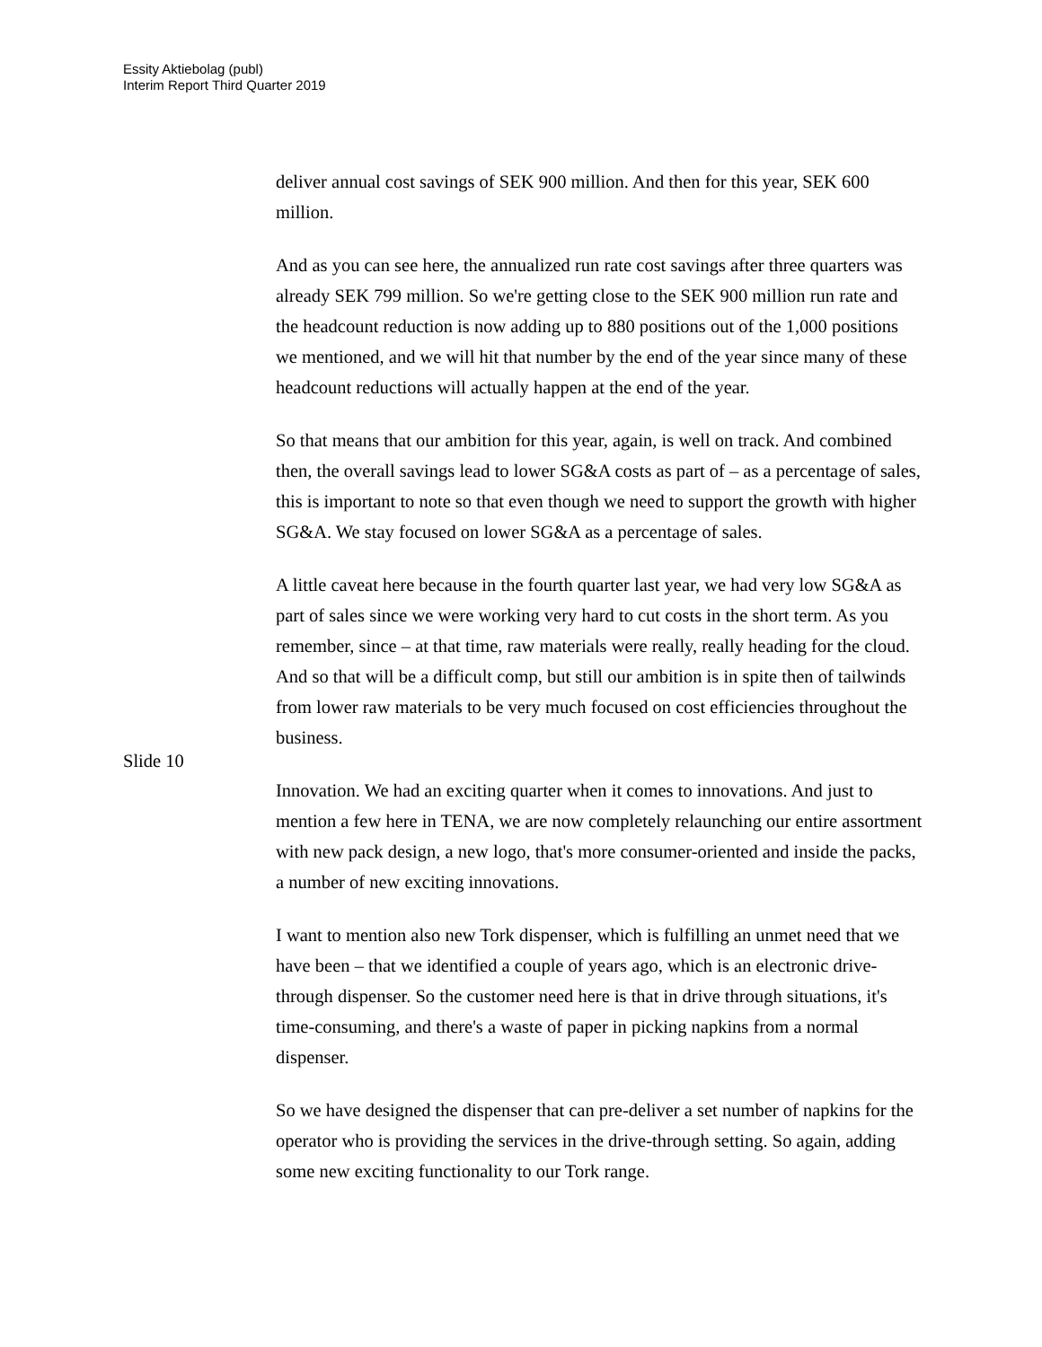Essity Aktiebolag (publ)
Interim Report Third Quarter 2019
deliver annual cost savings of SEK 900 million. And then for this year, SEK 600 million.
And as you can see here, the annualized run rate cost savings after three quarters was already SEK 799 million. So we're getting close to the SEK 900 million run rate and the headcount reduction is now adding up to 880 positions out of the 1,000 positions we mentioned, and we will hit that number by the end of the year since many of these headcount reductions will actually happen at the end of the year.
So that means that our ambition for this year, again, is well on track. And combined then, the overall savings lead to lower SG&A costs as part of – as a percentage of sales, this is important to note so that even though we need to support the growth with higher SG&A. We stay focused on lower SG&A as a percentage of sales.
A little caveat here because in the fourth quarter last year, we had very low SG&A as part of sales since we were working very hard to cut costs in the short term. As you remember, since – at that time, raw materials were really, really heading for the cloud. And so that will be a difficult comp, but still our ambition is in spite then of tailwinds from lower raw materials to be very much focused on cost efficiencies throughout the business.
Slide 10
Innovation. We had an exciting quarter when it comes to innovations. And just to mention a few here in TENA, we are now completely relaunching our entire assortment with new pack design, a new logo, that's more consumer-oriented and inside the packs, a number of new exciting innovations.
I want to mention also new Tork dispenser, which is fulfilling an unmet need that we have been – that we identified a couple of years ago, which is an electronic drive-through dispenser. So the customer need here is that in drive through situations, it's time-consuming, and there's a waste of paper in picking napkins from a normal dispenser.
So we have designed the dispenser that can pre-deliver a set number of napkins for the operator who is providing the services in the drive-through setting. So again, adding some new exciting functionality to our Tork range.